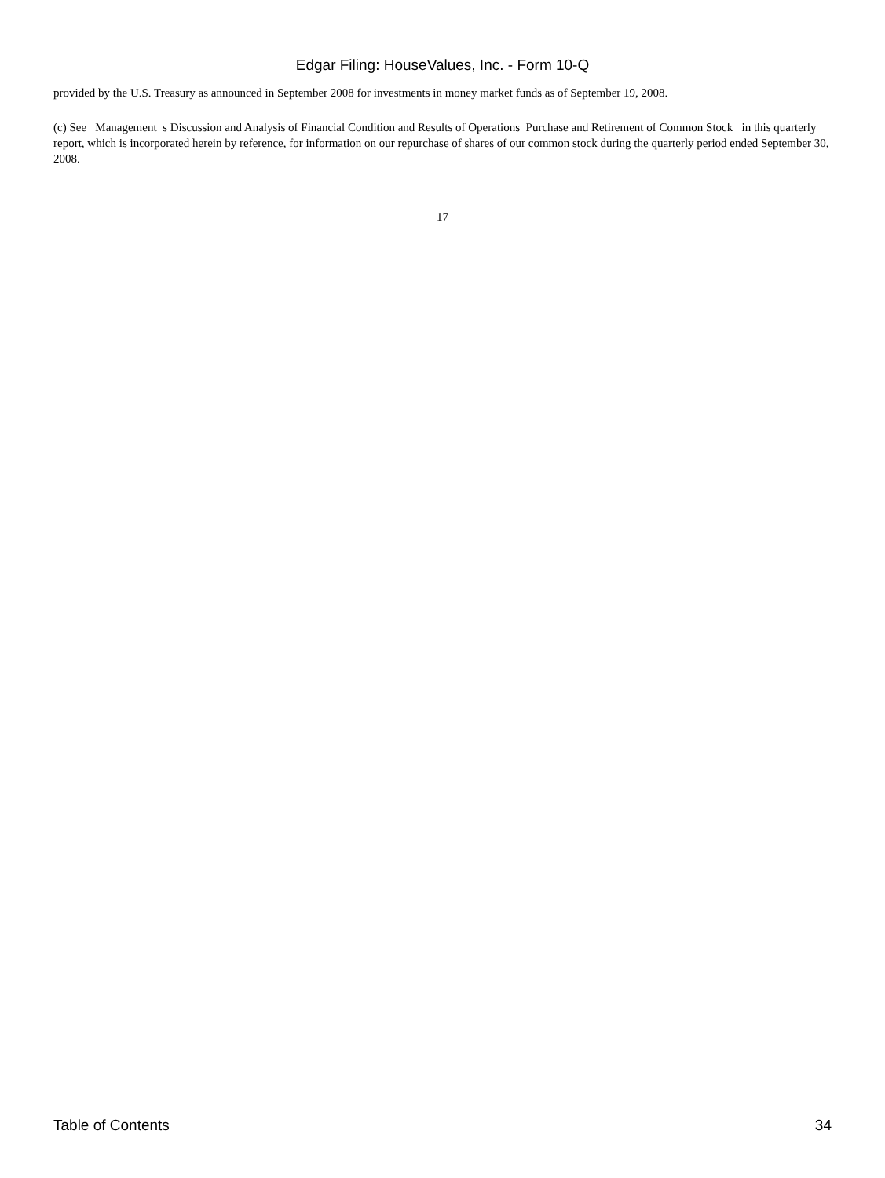Edgar Filing: HouseValues, Inc. - Form 10-Q
provided by the U.S. Treasury as announced in September 2008 for investments in money market funds as of September 19, 2008.
(c) See Management s Discussion and Analysis of Financial Condition and Results of Operations Purchase and Retirement of Common Stock in this quarterly report, which is incorporated herein by reference, for information on our repurchase of shares of our common stock during the quarterly period ended September 30, 2008.
17
Table of Contents 34